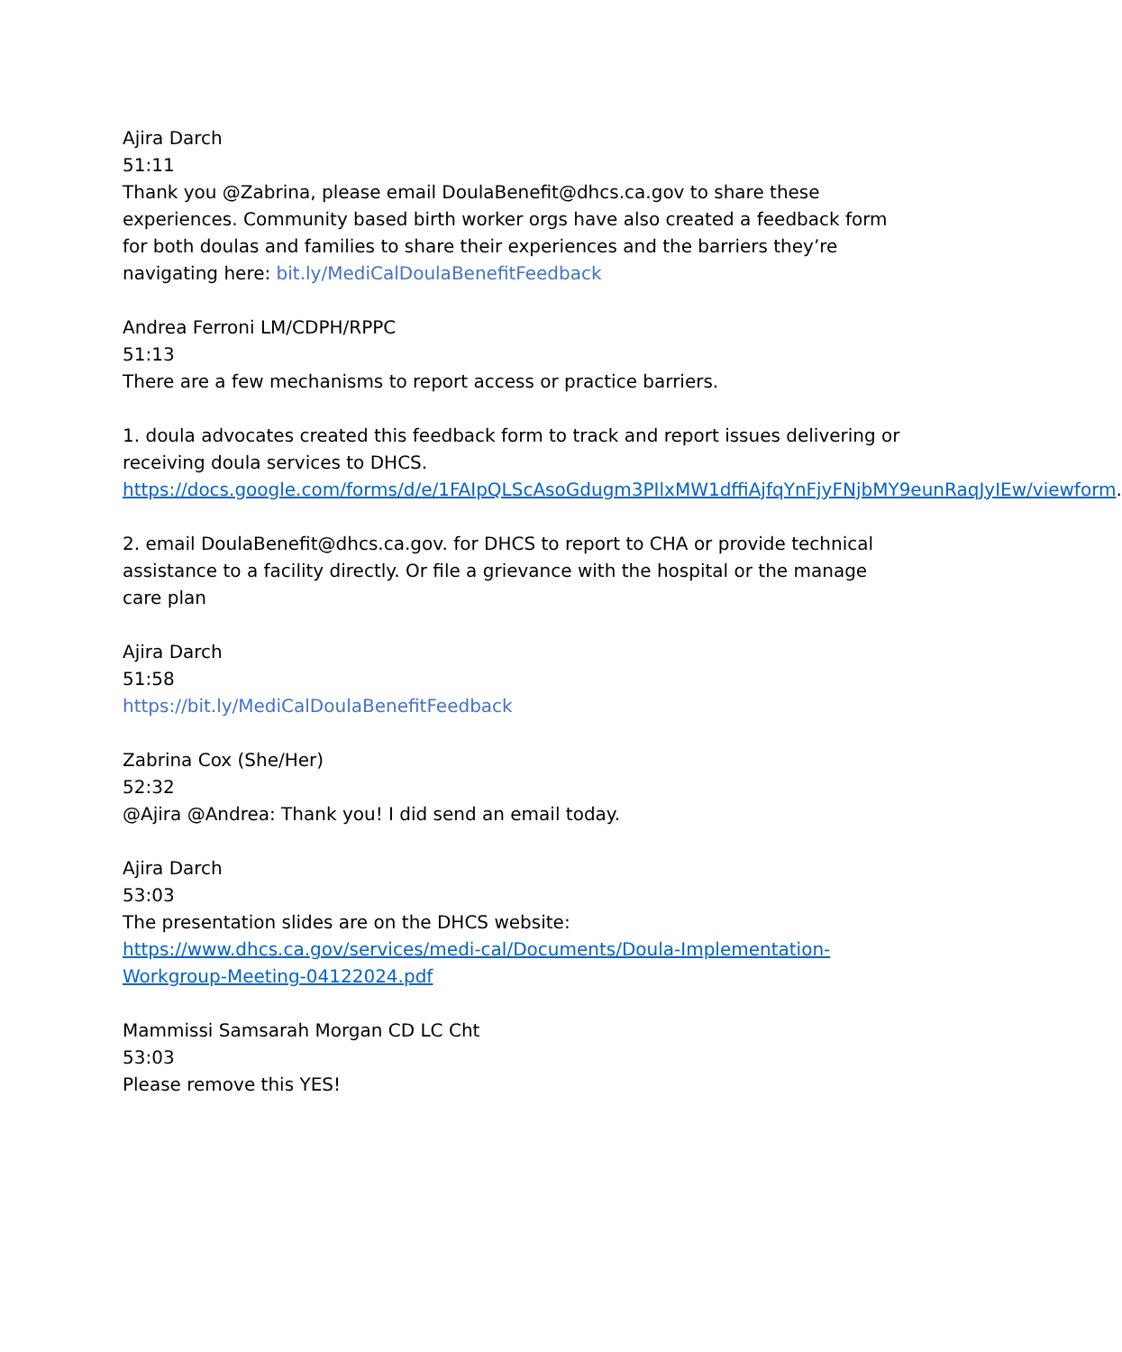Ajira Darch
51:11
Thank you @Zabrina, please email DoulaBenefit@dhcs.ca.gov to share these experiences. Community based birth worker orgs have also created a feedback form for both doulas and families to share their experiences and the barriers they’re navigating here: bit.ly/MediCalDoulaBenefitFeedback
Andrea Ferroni LM/CDPH/RPPC
51:13
There are a few mechanisms to report access or practice barriers.
1. doula advocates created this feedback form to track and report issues delivering or receiving doula services to DHCS.
https://docs.google.com/forms/d/e/1FAIpQLScAsoGdugm3PIlxMW1dffiAjfqYnFjyFNjbMY9eunRaqJyIEw/viewform.
2. email DoulaBenefit@dhcs.ca.gov. for DHCS to report to CHA or provide technical assistance to a facility directly. Or file a grievance with the hospital or the manage care plan
Ajira Darch
51:58
https://bit.ly/MediCalDoulaBenefitFeedback
Zabrina Cox (She/Her)
52:32
@Ajira @Andrea: Thank you! I did send an email today.
Ajira Darch
53:03
The presentation slides are on the DHCS website:
https://www.dhcs.ca.gov/services/medi-cal/Documents/Doula-Implementation-Workgroup-Meeting-04122024.pdf
Mammissi Samsarah Morgan CD LC Cht
53:03
Please remove this YES!